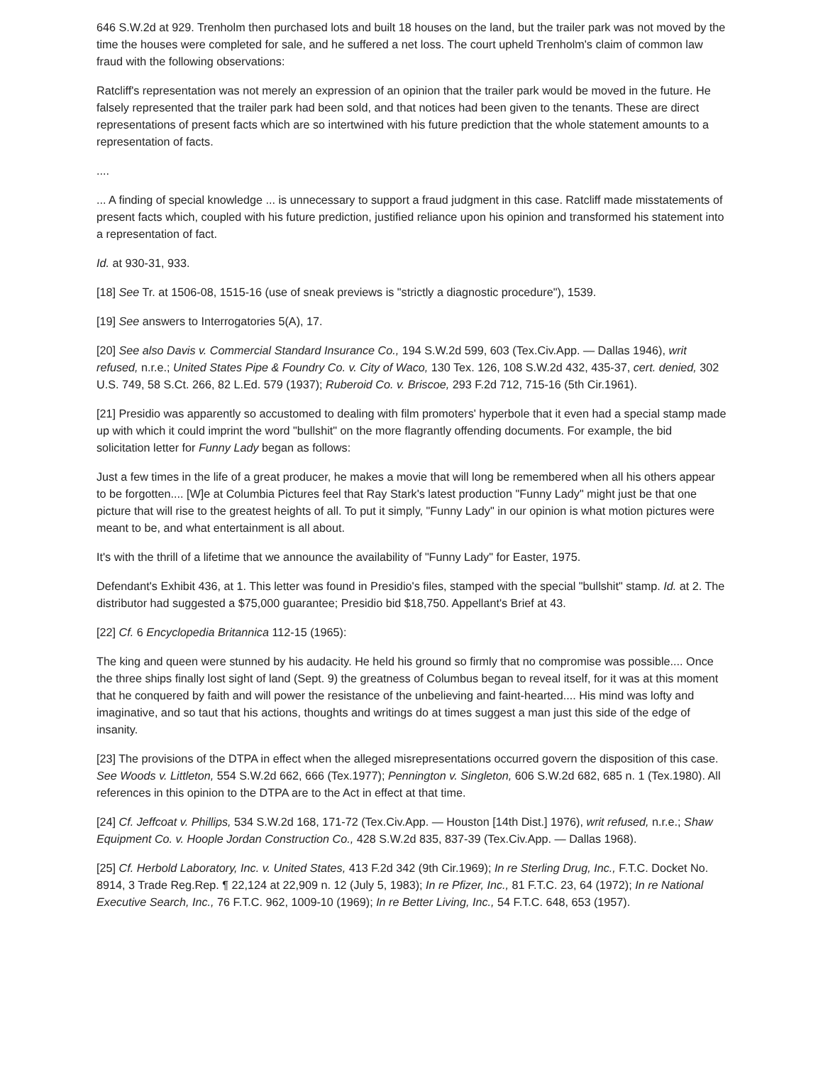646 S.W.2d at 929. Trenholm then purchased lots and built 18 houses on the land, but the trailer park was not moved by the time the houses were completed for sale, and he suffered a net loss. The court upheld Trenholm's claim of common law fraud with the following observations:
Ratcliff's representation was not merely an expression of an opinion that the trailer park would be moved in the future. He falsely represented that the trailer park had been sold, and that notices had been given to the tenants. These are direct representations of present facts which are so intertwined with his future prediction that the whole statement amounts to a representation of facts.
....
... A finding of special knowledge ... is unnecessary to support a fraud judgment in this case. Ratcliff made misstatements of present facts which, coupled with his future prediction, justified reliance upon his opinion and transformed his statement into a representation of fact.
Id. at 930-31, 933.
[18] See Tr. at 1506-08, 1515-16 (use of sneak previews is "strictly a diagnostic procedure"), 1539.
[19] See answers to Interrogatories 5(A), 17.
[20] See also Davis v. Commercial Standard Insurance Co., 194 S.W.2d 599, 603 (Tex.Civ.App. — Dallas 1946), writ refused, n.r.e.; United States Pipe & Foundry Co. v. City of Waco, 130 Tex. 126, 108 S.W.2d 432, 435-37, cert. denied, 302 U.S. 749, 58 S.Ct. 266, 82 L.Ed. 579 (1937); Ruberoid Co. v. Briscoe, 293 F.2d 712, 715-16 (5th Cir.1961).
[21] Presidio was apparently so accustomed to dealing with film promoters' hyperbole that it even had a special stamp made up with which it could imprint the word "bullshit" on the more flagrantly offending documents. For example, the bid solicitation letter for Funny Lady began as follows:
Just a few times in the life of a great producer, he makes a movie that will long be remembered when all his others appear to be forgotten.... [W]e at Columbia Pictures feel that Ray Stark's latest production "Funny Lady" might just be that one picture that will rise to the greatest heights of all. To put it simply, "Funny Lady" in our opinion is what motion pictures were meant to be, and what entertainment is all about.
It's with the thrill of a lifetime that we announce the availability of "Funny Lady" for Easter, 1975.
Defendant's Exhibit 436, at 1. This letter was found in Presidio's files, stamped with the special "bullshit" stamp. Id. at 2. The distributor had suggested a $75,000 guarantee; Presidio bid $18,750. Appellant's Brief at 43.
[22] Cf. 6 Encyclopedia Britannica 112-15 (1965):
The king and queen were stunned by his audacity. He held his ground so firmly that no compromise was possible.... Once the three ships finally lost sight of land (Sept. 9) the greatness of Columbus began to reveal itself, for it was at this moment that he conquered by faith and will power the resistance of the unbelieving and faint-hearted.... His mind was lofty and imaginative, and so taut that his actions, thoughts and writings do at times suggest a man just this side of the edge of insanity.
[23] The provisions of the DTPA in effect when the alleged misrepresentations occurred govern the disposition of this case. See Woods v. Littleton, 554 S.W.2d 662, 666 (Tex.1977); Pennington v. Singleton, 606 S.W.2d 682, 685 n. 1 (Tex.1980). All references in this opinion to the DTPA are to the Act in effect at that time.
[24] Cf. Jeffcoat v. Phillips, 534 S.W.2d 168, 171-72 (Tex.Civ.App. — Houston [14th Dist.] 1976), writ refused, n.r.e.; Shaw Equipment Co. v. Hoople Jordan Construction Co., 428 S.W.2d 835, 837-39 (Tex.Civ.App. — Dallas 1968).
[25] Cf. Herbold Laboratory, Inc. v. United States, 413 F.2d 342 (9th Cir.1969); In re Sterling Drug, Inc., F.T.C. Docket No. 8914, 3 Trade Reg.Rep. ¶ 22,124 at 22,909 n. 12 (July 5, 1983); In re Pfizer, Inc., 81 F.T.C. 23, 64 (1972); In re National Executive Search, Inc., 76 F.T.C. 962, 1009-10 (1969); In re Better Living, Inc., 54 F.T.C. 648, 653 (1957).